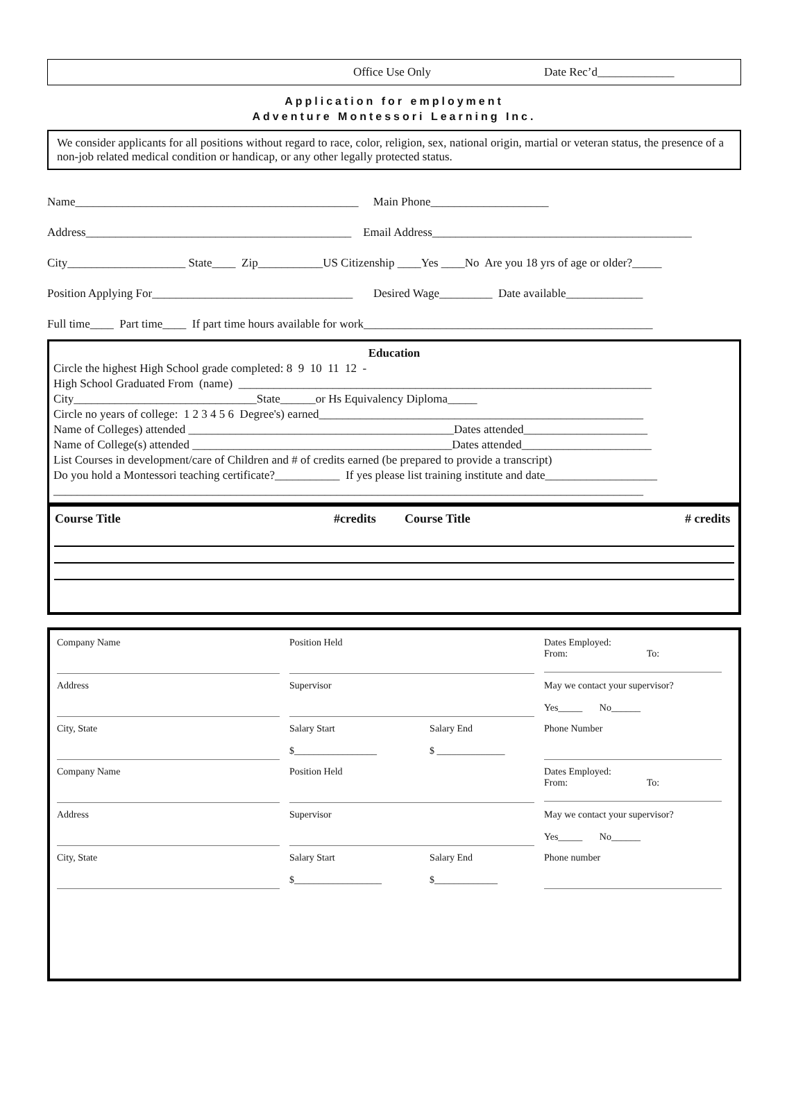Office Use Only Date Rec’d_____________
Application for employment
Adventure Montessori Learning Inc.
We consider applicants for all positions without regard to race, color, religion, sex, national origin, martial or veteran status, the presence of a non-job related medical condition or handicap, or any other legally protected status.
Name________________________________________________ Main Phone____________________
Address_____________________________________________ Email Address____________________________________________
City____________________ State____ Zip___________US Citizenship ____Yes ____No Are you 18 yrs of age or older?_____
Position Applying For__________________________________ Desired Wage_________ Date available_____________
Full time____ Part time____ If part time hours available for work_________________________________________________
Education
Circle the highest High School grade completed: 8 9 10 11 12 - High School Graduated From (name) ______________________________________________________________________ City_______________________________State______or Hs Equivalency Diploma_____ Circle no years of college: 1 2 3 4 5 6 Degree's) earned_______________________________________________________ Name of Colleges) attended _____________________________________________Dates attended_____________________ Name of College(s) attended ____________________________________________Dates attended______________________ List Courses in development/care of Children and # of credits earned (be prepared to provide a transcript) Do you hold a Montessori teaching certificate?___________ If yes please list training institute and date___________________ ____________________________________________________________________________________________________
| Course Title | #credits | Course Title | # credits |
| --- | --- | --- | --- |
| Company Name | Position Held | | Dates Employed: From: To: |
| Address | Supervisor | | May we contact your supervisor? Yes_____ No______ |
| City, State | Salary Start $_________________ | Salary End $ ______________ | Phone Number |
| Company Name | Position Held | | Dates Employed: From: To: |
| Address | Supervisor | | May we contact your supervisor? Yes_____ No______ |
| City, State | Salary Start $__________________ | Salary End $_____________ | Phone number |